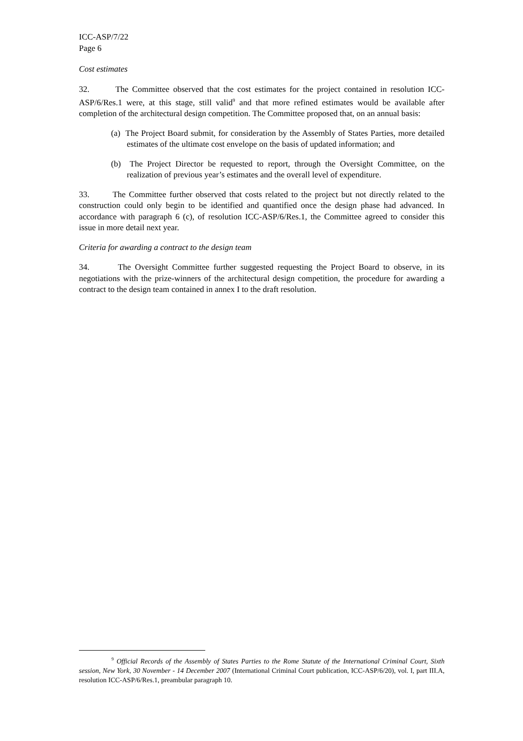ICC-ASP/7/22
Page 6
Cost estimates
32. The Committee observed that the cost estimates for the project contained in resolution ICC-ASP/6/Res.1 were, at this stage, still valid<sup>9</sup> and that more refined estimates would be available after completion of the architectural design competition. The Committee proposed that, on an annual basis:
(a) The Project Board submit, for consideration by the Assembly of States Parties, more detailed estimates of the ultimate cost envelope on the basis of updated information; and
(b) The Project Director be requested to report, through the Oversight Committee, on the realization of previous year’s estimates and the overall level of expenditure.
33. The Committee further observed that costs related to the project but not directly related to the construction could only begin to be identified and quantified once the design phase had advanced. In accordance with paragraph 6 (c), of resolution ICC-ASP/6/Res.1, the Committee agreed to consider this issue in more detail next year.
Criteria for awarding a contract to the design team
34. The Oversight Committee further suggested requesting the Project Board to observe, in its negotiations with the prize-winners of the architectural design competition, the procedure for awarding a contract to the design team contained in annex I to the draft resolution.
<sup>9</sup> Official Records of the Assembly of States Parties to the Rome Statute of the International Criminal Court, Sixth session, New York, 30 November - 14 December 2007 (International Criminal Court publication, ICC-ASP/6/20), vol. I, part III.A, resolution ICC-ASP/6/Res.1, preambular paragraph 10.